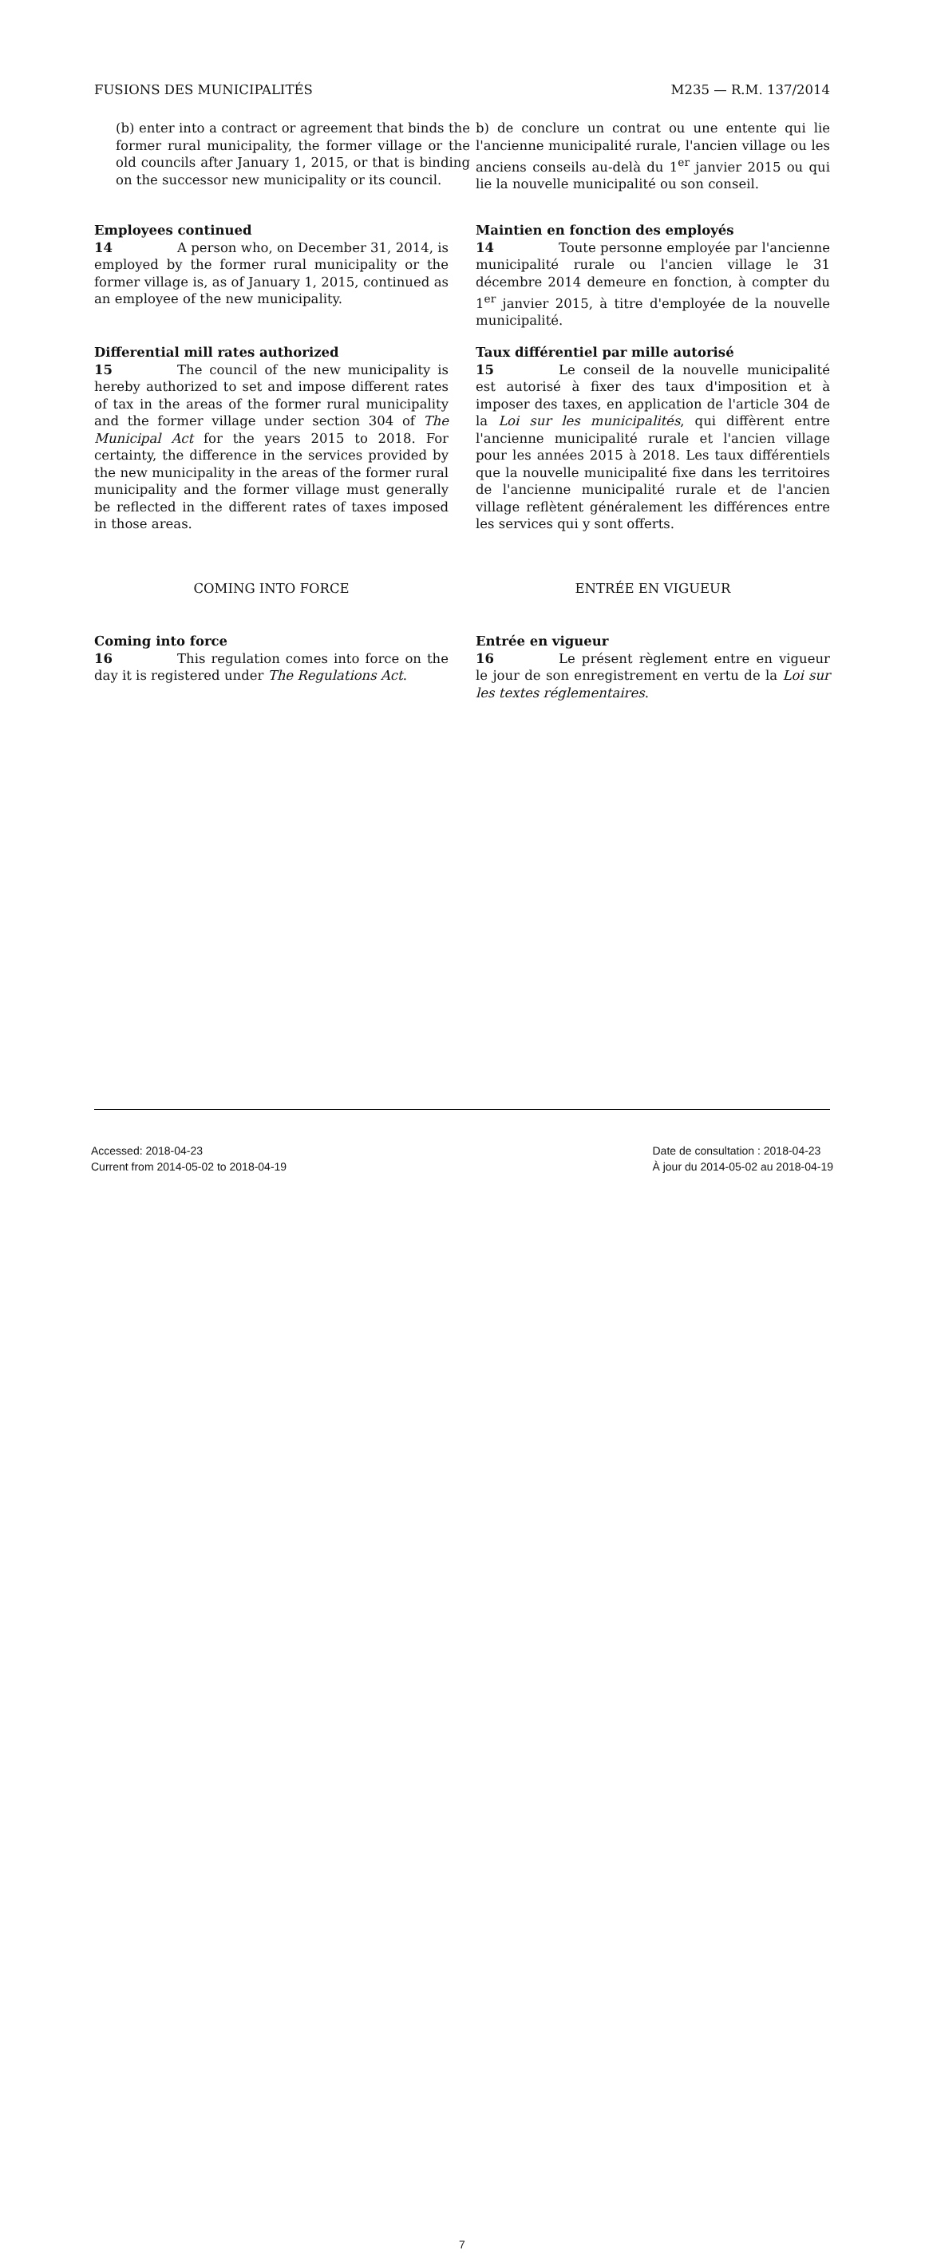FUSIONS DES MUNICIPALITÉS M235 — R.M. 137/2014
(b) enter into a contract or agreement that binds the former rural municipality, the former village or the old councils after January 1, 2015, or that is binding on the successor new municipality or its council.
b) de conclure un contrat ou une entente qui lie l'ancienne municipalité rurale, l'ancien village ou les anciens conseils au-delà du 1<sup>er</sup> janvier 2015 ou qui lie la nouvelle municipalité ou son conseil.
Employees continued
14 A person who, on December 31, 2014, is employed by the former rural municipality or the former village is, as of January 1, 2015, continued as an employee of the new municipality.
Maintien en fonction des employés
14 Toute personne employée par l'ancienne municipalité rurale ou l'ancien village le 31 décembre 2014 demeure en fonction, à compter du 1<sup>er</sup> janvier 2015, à titre d'employée de la nouvelle municipalité.
Differential mill rates authorized
15 The council of the new municipality is hereby authorized to set and impose different rates of tax in the areas of the former rural municipality and the former village under section 304 of The Municipal Act for the years 2015 to 2018. For certainty, the difference in the services provided by the new municipality in the areas of the former rural municipality and the former village must generally be reflected in the different rates of taxes imposed in those areas.
Taux différentiel par mille autorisé
15 Le conseil de la nouvelle municipalité est autorisé à fixer des taux d'imposition et à imposer des taxes, en application de l'article 304 de la Loi sur les municipalités, qui diffèrent entre l'ancienne municipalité rurale et l'ancien village pour les années 2015 à 2018. Les taux différentiels que la nouvelle municipalité fixe dans les territoires de l'ancienne municipalité rurale et de l'ancien village reflètent généralement les différences entre les services qui y sont offerts.
COMING INTO FORCE ENTRÉE EN VIGUEUR
Coming into force
16 This regulation comes into force on the day it is registered under The Regulations Act.
Entrée en vigueur
16 Le présent règlement entre en vigueur le jour de son enregistrement en vertu de la Loi sur les textes réglementaires.
7
Accessed: 2018-04-23
Current from 2014-05-02 to 2018-04-19
Date de consultation : 2018-04-23
À jour du 2014-05-02 au 2018-04-19